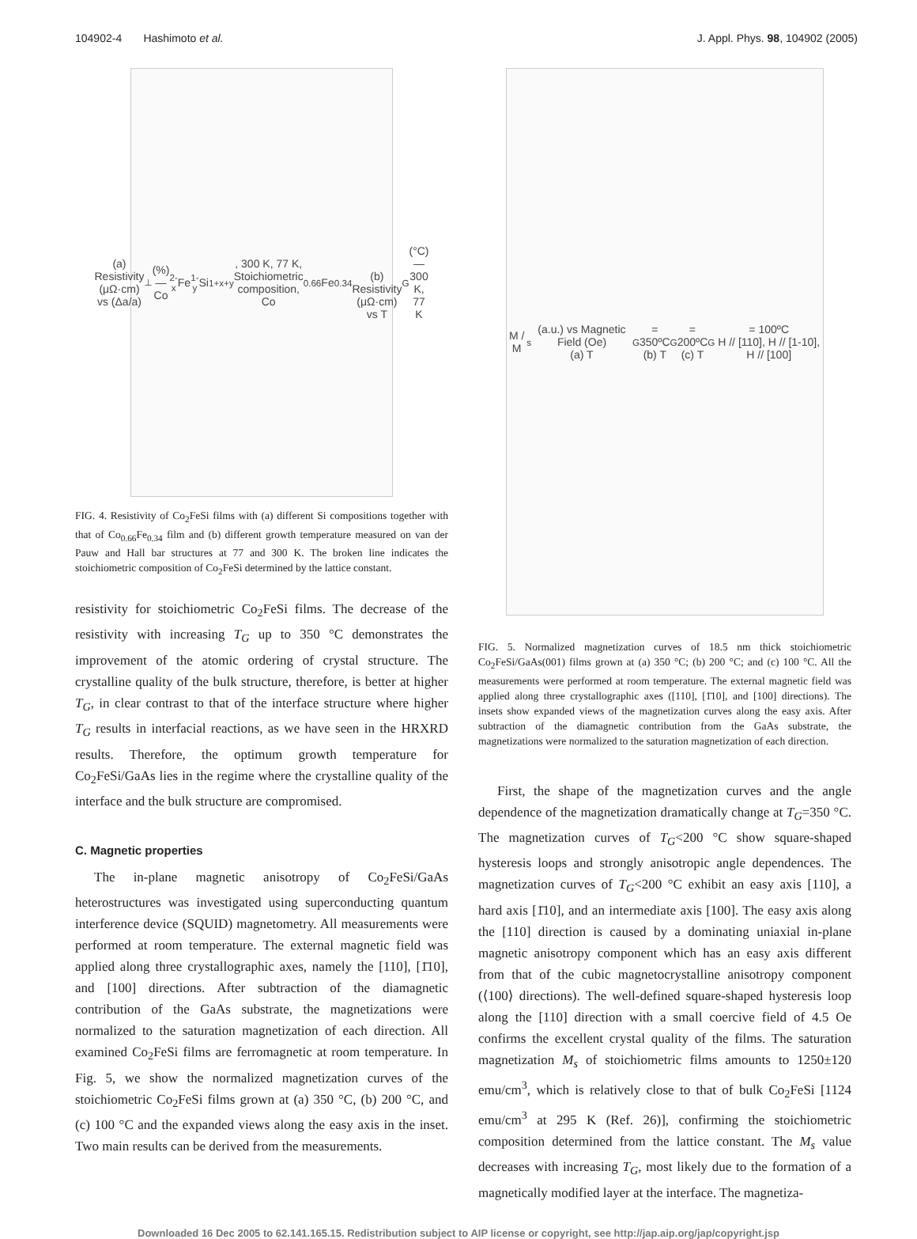104902-4 Hashimoto et al. J. Appl. Phys. 98, 104902 (2005)
(a) Resistivity (μΩ·cm) vs (Δa/a)<sub>⊥</sub> (%) — Co<sub>2-x</sub>Fe<sub>1-y</sub>Si<sub>1+x+y</sub>, 300 K, 77 K, Stoichiometric composition, Co<sub>0.66</sub>Fe<sub>0.34</sub>
(b) Resistivity (μΩ·cm) vs T<sub>G</sub> (°C) — 300 K, 77 K
FIG. 4. Resistivity of Co<sub>2</sub>FeSi films with (a) different Si compositions together with that of Co<sub>0.66</sub>Fe<sub>0.34</sub> film and (b) different growth temperature measured on van der Pauw and Hall bar structures at 77 and 300 K. The broken line indicates the stoichiometric composition of Co<sub>2</sub>FeSi determined by the lattice constant.
resistivity for stoichiometric Co<sub>2</sub>FeSi films. The decrease of the resistivity with increasing T<sub>G</sub> up to 350 °C demonstrates the improvement of the atomic ordering of crystal structure. The crystalline quality of the bulk structure, therefore, is better at higher T<sub>G</sub>, in clear contrast to that of the interface structure where higher T<sub>G</sub> results in interfacial reactions, as we have seen in the HRXRD results. Therefore, the optimum growth temperature for Co<sub>2</sub>FeSi/GaAs lies in the regime where the crystalline quality of the interface and the bulk structure are compromised.
C. Magnetic properties
The in-plane magnetic anisotropy of Co<sub>2</sub>FeSi/GaAs heterostructures was investigated using superconducting quantum interference device (SQUID) magnetometry. All measurements were performed at room temperature. The external magnetic field was applied along three crystallographic axes, namely the [110], [1̄10], and [100] directions. After subtraction of the diamagnetic contribution of the GaAs substrate, the magnetizations were normalized to the saturation magnetization of each direction. All examined Co<sub>2</sub>FeSi films are ferromagnetic at room temperature. In Fig. 5, we show the normalized magnetization curves of the stoichiometric Co<sub>2</sub>FeSi films grown at (a) 350 °C, (b) 200 °C, and (c) 100 °C and the expanded views along the easy axis in the inset. Two main results can be derived from the measurements.
M / M<sub>s</sub> (a.u.) vs Magnetic Field (Oe)
(a) T<sub>G</sub> = 350ºC
(b) T<sub>G</sub> = 200ºC
(c) T<sub>G</sub> = 100ºC
H // [110], H // [1-10], H // [100]
FIG. 5. Normalized magnetization curves of 18.5 nm thick stoichiometric Co<sub>2</sub>FeSi/GaAs(001) films grown at (a) 350 °C; (b) 200 °C; and (c) 100 °C. All the measurements were performed at room temperature. The external magnetic field was applied along three crystallographic axes ([110], [1̄10], and [100] directions). The insets show expanded views of the magnetization curves along the easy axis. After subtraction of the diamagnetic contribution from the GaAs substrate, the magnetizations were normalized to the saturation magnetization of each direction.
First, the shape of the magnetization curves and the angle dependence of the magnetization dramatically change at T<sub>G</sub>=350 °C. The magnetization curves of T<sub>G</sub><200 °C show square-shaped hysteresis loops and strongly anisotropic angle dependences. The magnetization curves of T<sub>G</sub><200 °C exhibit an easy axis [110], a hard axis [1̄10], and an intermediate axis [100]. The easy axis along the [110] direction is caused by a dominating uniaxial in-plane magnetic anisotropy component which has an easy axis different from that of the cubic magnetocrystalline anisotropy component (⟨100⟩ directions). The well-defined square-shaped hysteresis loop along the [110] direction with a small coercive field of 4.5 Oe confirms the excellent crystal quality of the films. The saturation magnetization M<sub>s</sub> of stoichiometric films amounts to 1250±120 emu/cm<sup>3</sup>, which is relatively close to that of bulk Co<sub>2</sub>FeSi [1124 emu/cm<sup>3</sup> at 295 K (Ref. 26)], confirming the stoichiometric composition determined from the lattice constant. The M<sub>s</sub> value decreases with increasing T<sub>G</sub>, most likely due to the formation of a magnetically modified layer at the interface. The magnetiza-
Downloaded 16 Dec 2005 to 62.141.165.15. Redistribution subject to AIP license or copyright, see http://jap.aip.org/jap/copyright.jsp